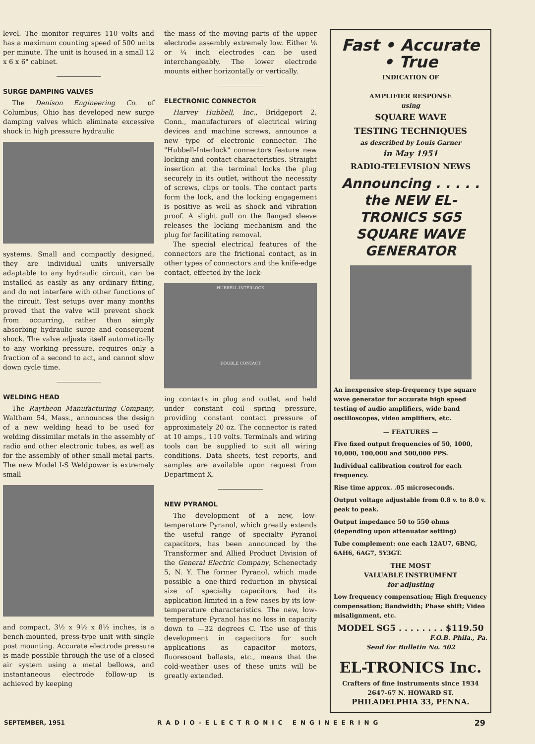level. The monitor requires 110 volts and has a maximum counting speed of 500 units per minute. The unit is housed in a small 12 x 6 x 6" cabinet.
SURGE DAMPING VALVES
The Denison Engineering Co. of Columbus, Ohio has developed new surge damping valves which eliminate excessive shock in high pressure hydraulic
systems. Small and compactly designed, they are individual units universally adaptable to any hydraulic circuit, can be installed as easily as any ordinary fitting, and do not interfere with other functions of the circuit. Test setups over many months proved that the valve will prevent shock from occurring, rather than simply absorbing hydraulic surge and consequent shock. The valve adjusts itself automatically to any working pressure, requires only a fraction of a second to act, and cannot slow down cycle time.
WELDING HEAD
The Raytheon Manufacturing Company, Waltham 54, Mass., announces the design of a new welding head to be used for welding dissimilar metals in the assembly of radio and other electronic tubes, as well as for the assembly of other small metal parts. The new Model I-S Weldpower is extremely small
and compact, 3½ x 9½ x 8½ inches, is a bench-mounted, press-type unit with single post mounting. Accurate electrode pressure is made possible through the use of a closed air system using a metal bellows, and instantaneous electrode follow-up is achieved by keeping
the mass of the moving parts of the upper electrode assembly extremely low. Either ⅛ or ¼ inch electrodes can be used interchangeably. The lower electrode mounts either horizontally or vertically.
ELECTRONIC CONNECTOR
Harvey Hubbell, Inc., Bridgeport 2, Conn., manufacturers of electrical wiring devices and machine screws, announce a new type of electronic connector. The "Hubbell-Interlock" connectors feature new locking and contact characteristics. Straight insertion at the terminal locks the plug securely in its outlet, without the necessity of screws, clips or tools. The contact parts form the lock, and the locking engagement is positive as well as shock and vibration proof. A slight pull on the flanged sleeve releases the locking mechanism and the plug for facilitating removal.
The special electrical features of the connectors are the frictional contact, as in other types of connectors and the knife-edge contact, effected by the lock-
HUBBELL INTERLOCK
DOUBLE CONTACT
ing contacts in plug and outlet, and held under constant coil spring pressure, providing constant contact pressure of approximately 20 oz. The connector is rated at 10 amps., 110 volts. Terminals and wiring tools can be supplied to suit all wiring conditions. Data sheets, test reports, and samples are available upon request from Department X.
NEW PYRANOL
The development of a new, low-temperature Pyranol, which greatly extends the useful range of specialty Pyranol capacitors, has been announced by the Transformer and Allied Product Division of the General Electric Company, Schenectady 5, N. Y. The former Pyranol, which made possible a one-third reduction in physical size of specialty capacitors, had its application limited in a few cases by its low-temperature characteristics. The new, low-temperature Pyranol has no loss in capacity down to —32 degrees C. The use of this development in capacitors for such applications as capacitor motors, fluorescent ballasts, etc., means that the cold-weather uses of these units will be greatly extended.
Fast • Accurate • True
INDICATION OF
AMPLIFIER RESPONSE
using
SQUARE WAVE
TESTING TECHNIQUES
as described by Louis Garner
in May 1951
RADIO-TELEVISION NEWS
Announcing . . . . .
the NEW EL-TRONICS SG5
SQUARE WAVE GENERATOR
An inexpensive step-frequency type square wave generator for accurate high speed testing of audio amplifiers, wide band oscilloscopes, video amplifiers, etc.
— FEATURES —
Five fixed output frequencies of 50, 1000, 10,000, 100,000 and 500,000 PPS.
Individual calibration control for each frequency.
Rise time approx. .05 microseconds.
Output voltage adjustable from 0.8 v. to 8.0 v. peak to peak.
Output impedance 50 to 550 ohms (depending upon attenuator setting)
Tube complement: one each 12AU7, 6BNG, 6AH6, 6AG7, 5Y3GT.
THE MOST
VALUABLE INSTRUMENT
for adjusting
Low frequency compensation; High frequency compensation; Bandwidth; Phase shift; Video misalignment, etc.
MODEL SG5 . . . . . . . . $119.50
F.O.B. Phila., Pa.
Send for Bulletin No. 502
EL-TRONICS Inc.
Crafters of fine instruments since 1934
2647-67 N. HOWARD ST.
PHILADELPHIA 33, PENNA.
SEPTEMBER, 1951 RADIO-ELECTRONIC ENGINEERING 29